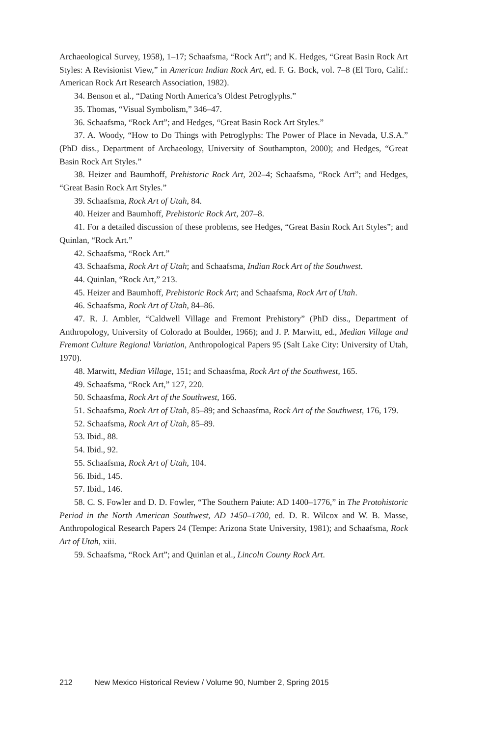Archaeological Survey, 1958), 1–17; Schaafsma, “Rock Art”; and K. Hedges, “Great Basin Rock Art Styles: A Revisionist View,” in American Indian Rock Art, ed. F. G. Bock, vol. 7–8 (El Toro, Calif.: American Rock Art Research Association, 1982).
34. Benson et al., “Dating North America’s Oldest Petroglyphs.”
35. Thomas, “Visual Symbolism,” 346–47.
36. Schaafsma, “Rock Art”; and Hedges, “Great Basin Rock Art Styles.”
37. A. Woody, “How to Do Things with Petroglyphs: The Power of Place in Nevada, U.S.A.” (PhD diss., Department of Archaeology, University of Southampton, 2000); and Hedges, “Great Basin Rock Art Styles.”
38. Heizer and Baumhoff, Prehistoric Rock Art, 202–4; Schaafsma, “Rock Art”; and Hedges, “Great Basin Rock Art Styles.”
39. Schaafsma, Rock Art of Utah, 84.
40. Heizer and Baumhoff, Prehistoric Rock Art, 207–8.
41. For a detailed discussion of these problems, see Hedges, “Great Basin Rock Art Styles”; and Quinlan, “Rock Art.”
42. Schaafsma, “Rock Art.”
43. Schaafsma, Rock Art of Utah; and Schaafsma, Indian Rock Art of the Southwest.
44. Quinlan, “Rock Art,” 213.
45. Heizer and Baumhoff, Prehistoric Rock Art; and Schaafsma, Rock Art of Utah.
46. Schaafsma, Rock Art of Utah, 84–86.
47. R. J. Ambler, “Caldwell Village and Fremont Prehistory” (PhD diss., Department of Anthropology, University of Colorado at Boulder, 1966); and J. P. Marwitt, ed., Median Village and Fremont Culture Regional Variation, Anthropological Papers 95 (Salt Lake City: University of Utah, 1970).
48. Marwitt, Median Village, 151; and Schaasfma, Rock Art of the Southwest, 165.
49. Schaafsma, “Rock Art,” 127, 220.
50. Schaasfma, Rock Art of the Southwest, 166.
51. Schaafsma, Rock Art of Utah, 85–89; and Schaasfma, Rock Art of the Southwest, 176, 179.
52. Schaafsma, Rock Art of Utah, 85–89.
53. Ibid., 88.
54. Ibid., 92.
55. Schaafsma, Rock Art of Utah, 104.
56. Ibid., 145.
57. Ibid., 146.
58. C. S. Fowler and D. D. Fowler, “The Southern Paiute: AD 1400–1776,” in The Protohistoric Period in the North American Southwest, AD 1450–1700, ed. D. R. Wilcox and W. B. Masse, Anthropological Research Papers 24 (Tempe: Arizona State University, 1981); and Schaafsma, Rock Art of Utah, xiii.
59. Schaafsma, “Rock Art”; and Quinlan et al., Lincoln County Rock Art.
212 New Mexico Historical Review / Volume 90, Number 2, Spring 2015